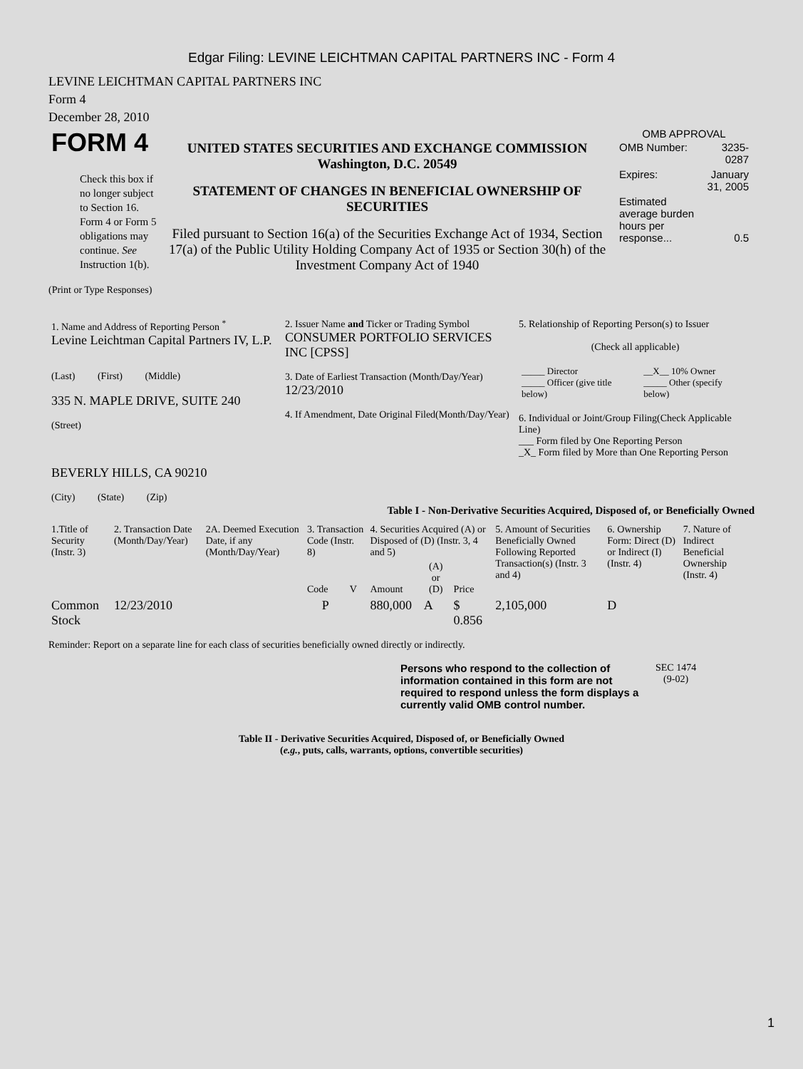Edgar Filing: LEVINE LEICHTMAN CAPITAL PARTNERS INC - Form 4
LEVINE LEICHTMAN CAPITAL PARTNERS INC
Form 4
December 28, 2010
| FORM 4 Check this box if no longer subject to Section 16. Form 4 or Form 5 obligations may continue. See Instruction 1(b). | UNITED STATES SECURITIES AND EXCHANGE COMMISSION Washington, D.C. 20549 STATEMENT OF CHANGES IN BENEFICIAL OWNERSHIP OF SECURITIES Filed pursuant to Section 16(a) of the Securities Exchange Act of 1934, Section 17(a) of the Public Utility Holding Company Act of 1935 or Section 30(h) of the Investment Company Act of 1940 | OMB APPROVAL / OMB Number: / 3235-0287 / / Expires: / January 31, 2005 / / Estimated average burden hours per response... / 0.5 / |
(Print or Type Responses)
| 1. Name and Address of Reporting Person <sup>*</sup> Levine Leichtman Capital Partners IV, L.P. (Last) (First) (Middle) 335 N. MAPLE DRIVE, SUITE 240 (Street) BEVERLY HILLS, CA 90210 (City) (State) (Zip) | 2. Issuer Name and Ticker or Trading Symbol CONSUMER PORTFOLIO SERVICES INC [CPSS] 3. Date of Earliest Transaction (Month/Day/Year) 12/23/2010 4. If Amendment, Date Original Filed(Month/Day/Year) | 5. Relationship of Reporting Person(s) to Issuer (Check all applicable) / _____ Director _____ Officer (give title below) / __X__ 10% Owner _____ Other (specify below) / 6. Individual or Joint/Group Filing(Check Applicable Line) ___ Form filed by One Reporting Person _X_ Form filed by More than One Reporting Person |
Table I - Non-Derivative Securities Acquired, Disposed of, or Beneficially Owned
| 1.Title of Security (Instr. 3) | 2. Transaction Date (Month/Day/Year) | 2A. Deemed Execution Date, if any (Month/Day/Year) | 3. Transaction Code (Instr. 8) | | 4. Securities Acquired (A) or Disposed of (D) (Instr. 3, 4 and 5) | | | 5. Amount of Securities Beneficially Owned Following Reported Transaction(s) (Instr. 3 and 4) | 6. Ownership Form: Direct (D) or Indirect (I) (Instr. 4) | 7. Nature of Indirect Beneficial Ownership (Instr. 4) |
| --- | --- | --- | --- | --- | --- | --- | --- | --- | --- | --- |
| | | | Code | V | Amount | (A) or (D) | Price | | | |
| Common Stock | 12/23/2010 | | P | | 880,000 | A | $ 0.856 | 2,105,000 | D | |
Reminder: Report on a separate line for each class of securities beneficially owned directly or indirectly.
| Persons who respond to the collection of information contained in this form are not required to respond unless the form displays a currently valid OMB control number. | SEC 1474 (9-02) |
Table II - Derivative Securities Acquired, Disposed of, or Beneficially Owned
(e.g., puts, calls, warrants, options, convertible securities)
1